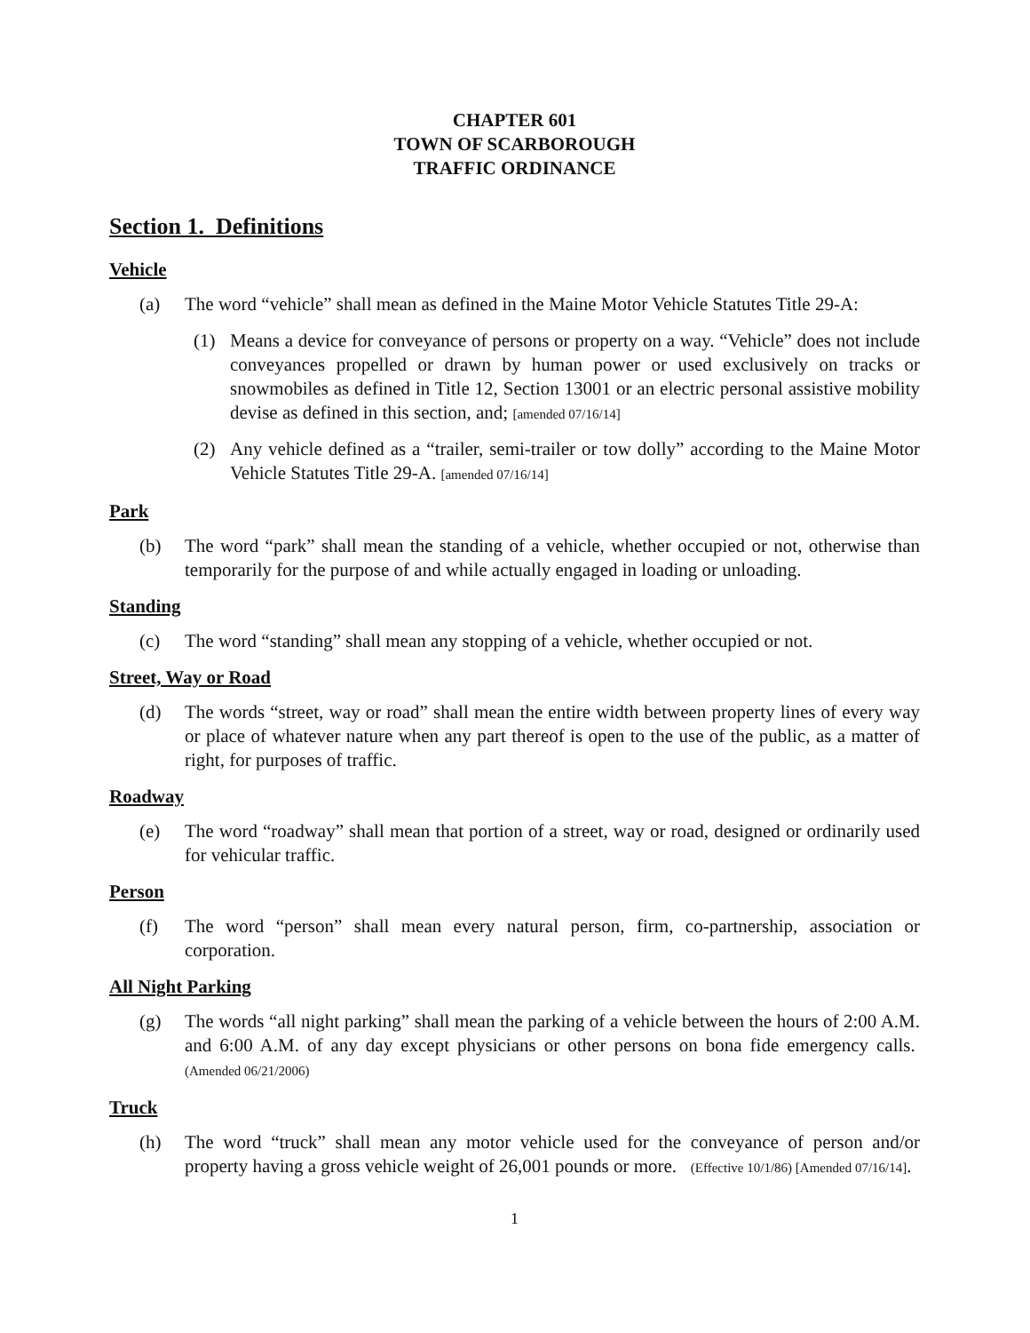CHAPTER 601
TOWN OF SCARBOROUGH
TRAFFIC ORDINANCE
Section 1. Definitions
Vehicle
(a) The word “vehicle” shall mean as defined in the Maine Motor Vehicle Statutes Title 29-A:
(1) Means a device for conveyance of persons or property on a way. “Vehicle” does not include conveyances propelled or drawn by human power or used exclusively on tracks or snowmobiles as defined in Title 12, Section 13001 or an electric personal assistive mobility devise as defined in this section, and; [amended 07/16/14]
(2) Any vehicle defined as a “trailer, semi-trailer or tow dolly” according to the Maine Motor Vehicle Statutes Title 29-A. [amended 07/16/14]
Park
(b) The word “park” shall mean the standing of a vehicle, whether occupied or not, otherwise than temporarily for the purpose of and while actually engaged in loading or unloading.
Standing
(c) The word “standing” shall mean any stopping of a vehicle, whether occupied or not.
Street, Way or Road
(d) The words “street, way or road” shall mean the entire width between property lines of every way or place of whatever nature when any part thereof is open to the use of the public, as a matter of right, for purposes of traffic.
Roadway
(e) The word “roadway” shall mean that portion of a street, way or road, designed or ordinarily used for vehicular traffic.
Person
(f) The word “person” shall mean every natural person, firm, co-partnership, association or corporation.
All Night Parking
(g) The words “all night parking” shall mean the parking of a vehicle between the hours of 2:00 A.M. and 6:00 A.M. of any day except physicians or other persons on bona fide emergency calls. (Amended 06/21/2006)
Truck
(h) The word “truck” shall mean any motor vehicle used for the conveyance of person and/or property having a gross vehicle weight of 26,001 pounds or more. (Effective 10/1/86) [Amended 07/16/14].
1